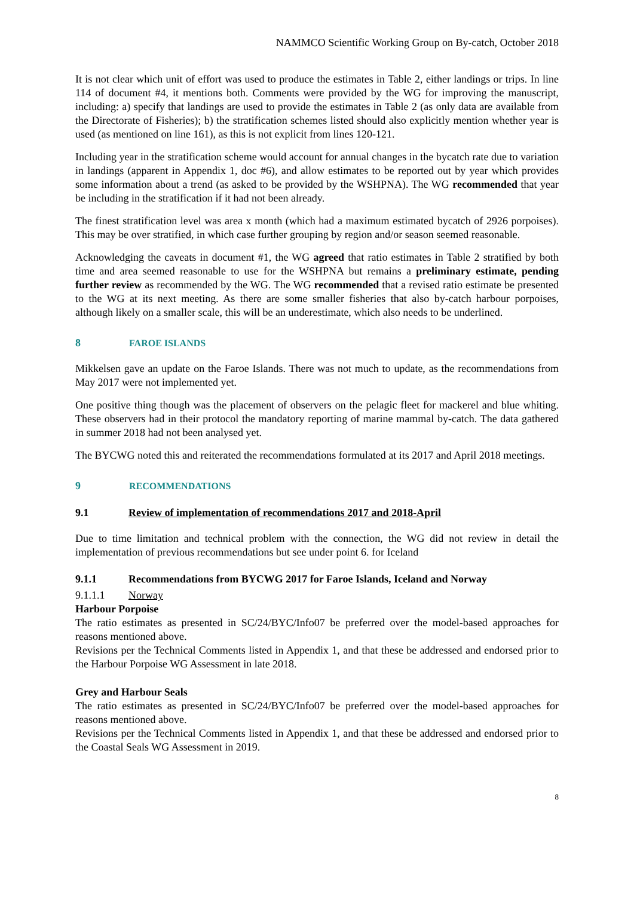NAMMCO Scientific Working Group on By-catch, October 2018
It is not clear which unit of effort was used to produce the estimates in Table 2, either landings or trips. In line 114 of document #4, it mentions both. Comments were provided by the WG for improving the manuscript, including: a) specify that landings are used to provide the estimates in Table 2 (as only data are available from the Directorate of Fisheries); b) the stratification schemes listed should also explicitly mention whether year is used (as mentioned on line 161), as this is not explicit from lines 120-121.
Including year in the stratification scheme would account for annual changes in the bycatch rate due to variation in landings (apparent in Appendix 1, doc #6), and allow estimates to be reported out by year which provides some information about a trend (as asked to be provided by the WSHPNA). The WG recommended that year be including in the stratification if it had not been already.
The finest stratification level was area x month (which had a maximum estimated bycatch of 2926 porpoises). This may be over stratified, in which case further grouping by region and/or season seemed reasonable.
Acknowledging the caveats in document #1, the WG agreed that ratio estimates in Table 2 stratified by both time and area seemed reasonable to use for the WSHPNA but remains a preliminary estimate, pending further review as recommended by the WG. The WG recommended that a revised ratio estimate be presented to the WG at its next meeting. As there are some smaller fisheries that also by-catch harbour porpoises, although likely on a smaller scale, this will be an underestimate, which also needs to be underlined.
8 FAROE ISLANDS
Mikkelsen gave an update on the Faroe Islands. There was not much to update, as the recommendations from May 2017 were not implemented yet.
One positive thing though was the placement of observers on the pelagic fleet for mackerel and blue whiting. These observers had in their protocol the mandatory reporting of marine mammal by-catch. The data gathered in summer 2018 had not been analysed yet.
The BYCWG noted this and reiterated the recommendations formulated at its 2017 and April 2018 meetings.
9 RECOMMENDATIONS
9.1 Review of implementation of recommendations 2017 and 2018-April
Due to time limitation and technical problem with the connection, the WG did not review in detail the implementation of previous recommendations but see under point 6. for Iceland
9.1.1 Recommendations from BYCWG 2017 for Faroe Islands, Iceland and Norway
9.1.1.1 Norway
Harbour Porpoise
The ratio estimates as presented in SC/24/BYC/Info07 be preferred over the model-based approaches for reasons mentioned above.
Revisions per the Technical Comments listed in Appendix 1, and that these be addressed and endorsed prior to the Harbour Porpoise WG Assessment in late 2018.
Grey and Harbour Seals
The ratio estimates as presented in SC/24/BYC/Info07 be preferred over the model-based approaches for reasons mentioned above.
Revisions per the Technical Comments listed in Appendix 1, and that these be addressed and endorsed prior to the Coastal Seals WG Assessment in 2019.
8